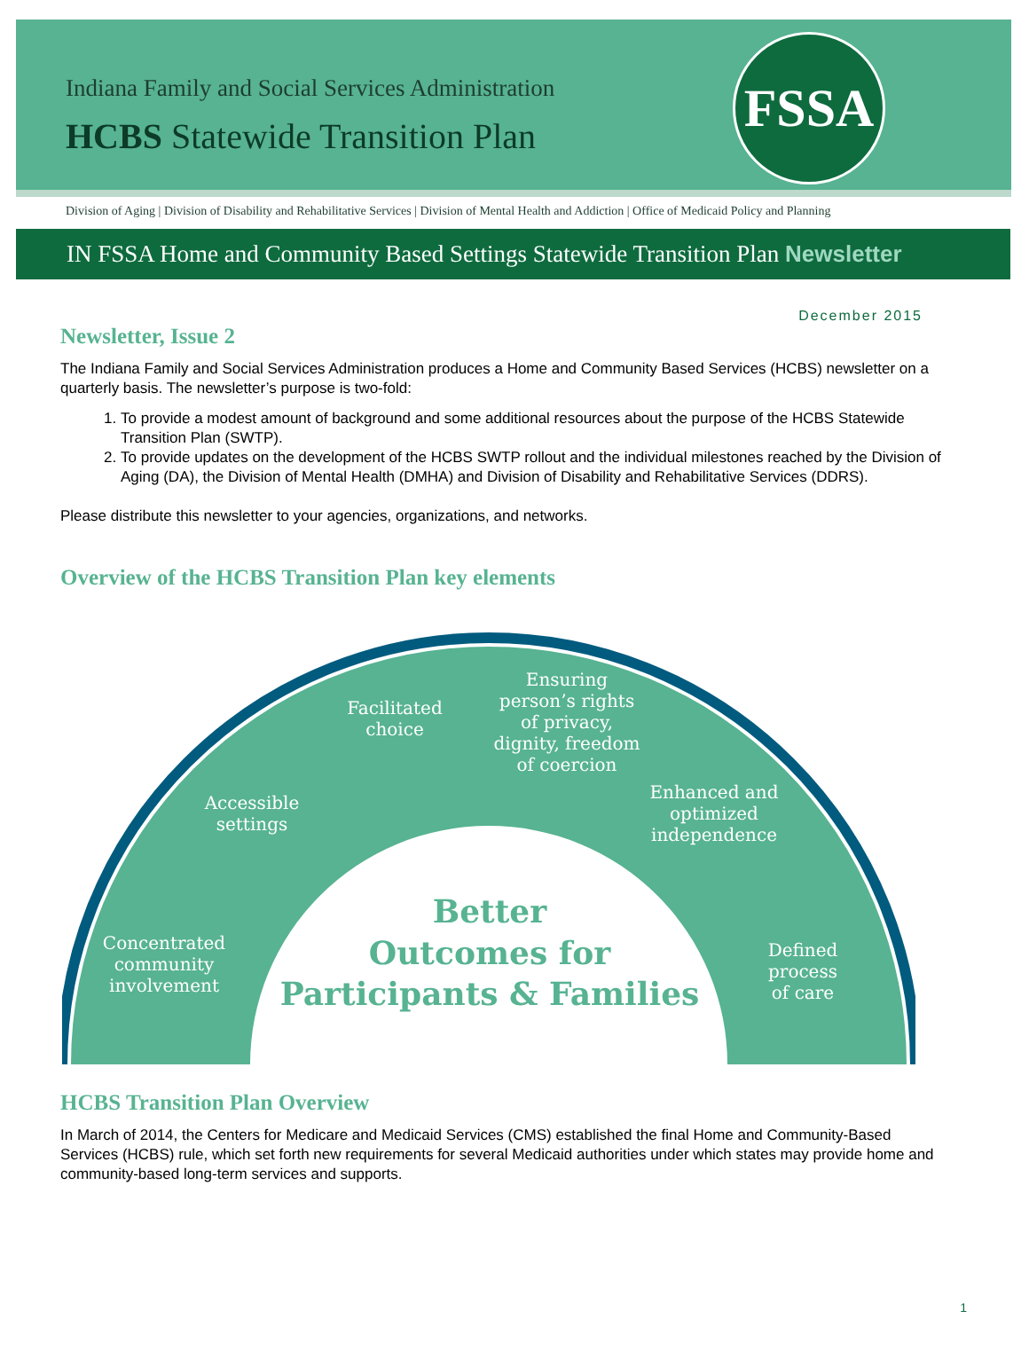Indiana Family and Social Services Administration
HCBS Statewide Transition Plan
FSSA
Division of Aging | Division of Disability and Rehabilitative Services | Division of Mental Health and Addiction | Office of Medicaid Policy and Planning
IN FSSA Home and Community Based Settings Statewide Transition Plan Newsletter
December 2015
Newsletter, Issue 2
The Indiana Family and Social Services Administration produces a Home and Community Based Services (HCBS) newsletter on a quarterly basis. The newsletter’s purpose is two-fold:
1. To provide a modest amount of background and some additional resources about the purpose of the HCBS Statewide Transition Plan (SWTP).
2. To provide updates on the development of the HCBS SWTP rollout and the individual milestones reached by the Division of Aging (DA), the Division of Mental Health (DMHA) and Division of Disability and Rehabilitative Services (DDRS).
Please distribute this newsletter to your agencies, organizations, and networks.
Overview of the HCBS Transition Plan key elements
Concentrated
community
involvement
Accessible
settings
Facilitated
choice
Ensuring
person’s rights
of privacy,
dignity, freedom
of coercion
Enhanced and
optimized
independence
Defined
process
of care
Better
Outcomes for
Participants & Families
HCBS Transition Plan Overview
In March of 2014, the Centers for Medicare and Medicaid Services (CMS) established the final Home and Community-Based Services (HCBS) rule, which set forth new requirements for several Medicaid authorities under which states may provide home and community-based long-term services and supports.
1